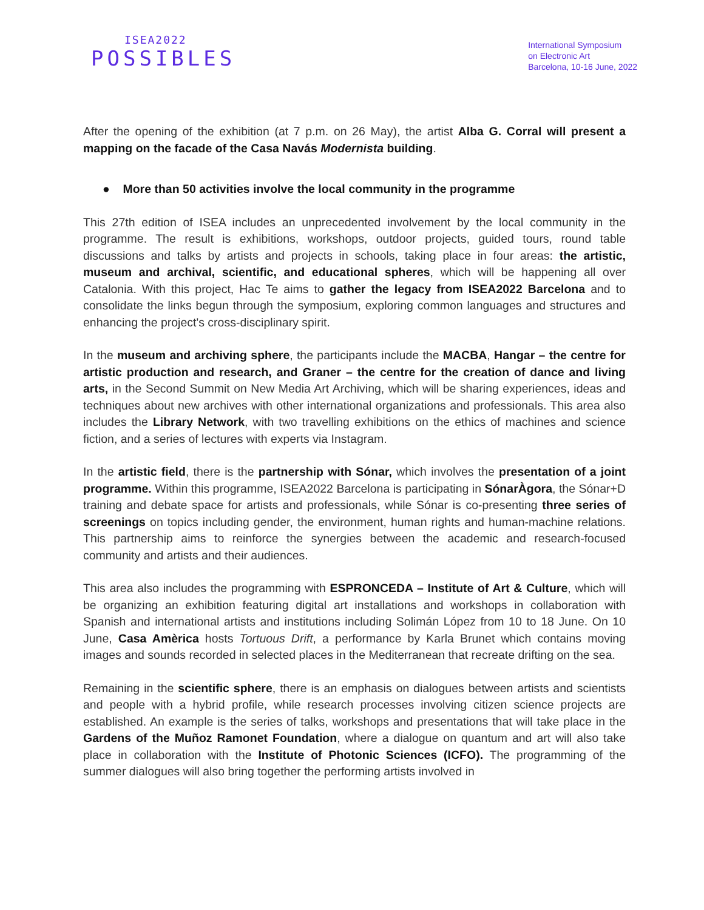ISEA2022
POSSIBLES
International Symposium
on Electronic Art
Barcelona, 10-16 June, 2022
After the opening of the exhibition (at 7 p.m. on 26 May), the artist Alba G. Corral will present a mapping on the facade of the Casa Navás Modernista building.
● More than 50 activities involve the local community in the programme
This 27th edition of ISEA includes an unprecedented involvement by the local community in the programme. The result is exhibitions, workshops, outdoor projects, guided tours, round table discussions and talks by artists and projects in schools, taking place in four areas: the artistic, museum and archival, scientific, and educational spheres, which will be happening all over Catalonia. With this project, Hac Te aims to gather the legacy from ISEA2022 Barcelona and to consolidate the links begun through the symposium, exploring common languages and structures and enhancing the project's cross-disciplinary spirit.
In the museum and archiving sphere, the participants include the MACBA, Hangar – the centre for artistic production and research, and Graner – the centre for the creation of dance and living arts, in the Second Summit on New Media Art Archiving, which will be sharing experiences, ideas and techniques about new archives with other international organizations and professionals. This area also includes the Library Network, with two travelling exhibitions on the ethics of machines and science fiction, and a series of lectures with experts via Instagram.
In the artistic field, there is the partnership with Sónar, which involves the presentation of a joint programme. Within this programme, ISEA2022 Barcelona is participating in SónarÀgora, the Sónar+D training and debate space for artists and professionals, while Sónar is co-presenting three series of screenings on topics including gender, the environment, human rights and human-machine relations. This partnership aims to reinforce the synergies between the academic and research-focused community and artists and their audiences.
This area also includes the programming with ESPRONCEDA – Institute of Art & Culture, which will be organizing an exhibition featuring digital art installations and workshops in collaboration with Spanish and international artists and institutions including Solimán López from 10 to 18 June. On 10 June, Casa Amèrica hosts Tortuous Drift, a performance by Karla Brunet which contains moving images and sounds recorded in selected places in the Mediterranean that recreate drifting on the sea.
Remaining in the scientific sphere, there is an emphasis on dialogues between artists and scientists and people with a hybrid profile, while research processes involving citizen science projects are established. An example is the series of talks, workshops and presentations that will take place in the Gardens of the Muñoz Ramonet Foundation, where a dialogue on quantum and art will also take place in collaboration with the Institute of Photonic Sciences (ICFO). The programming of the summer dialogues will also bring together the performing artists involved in